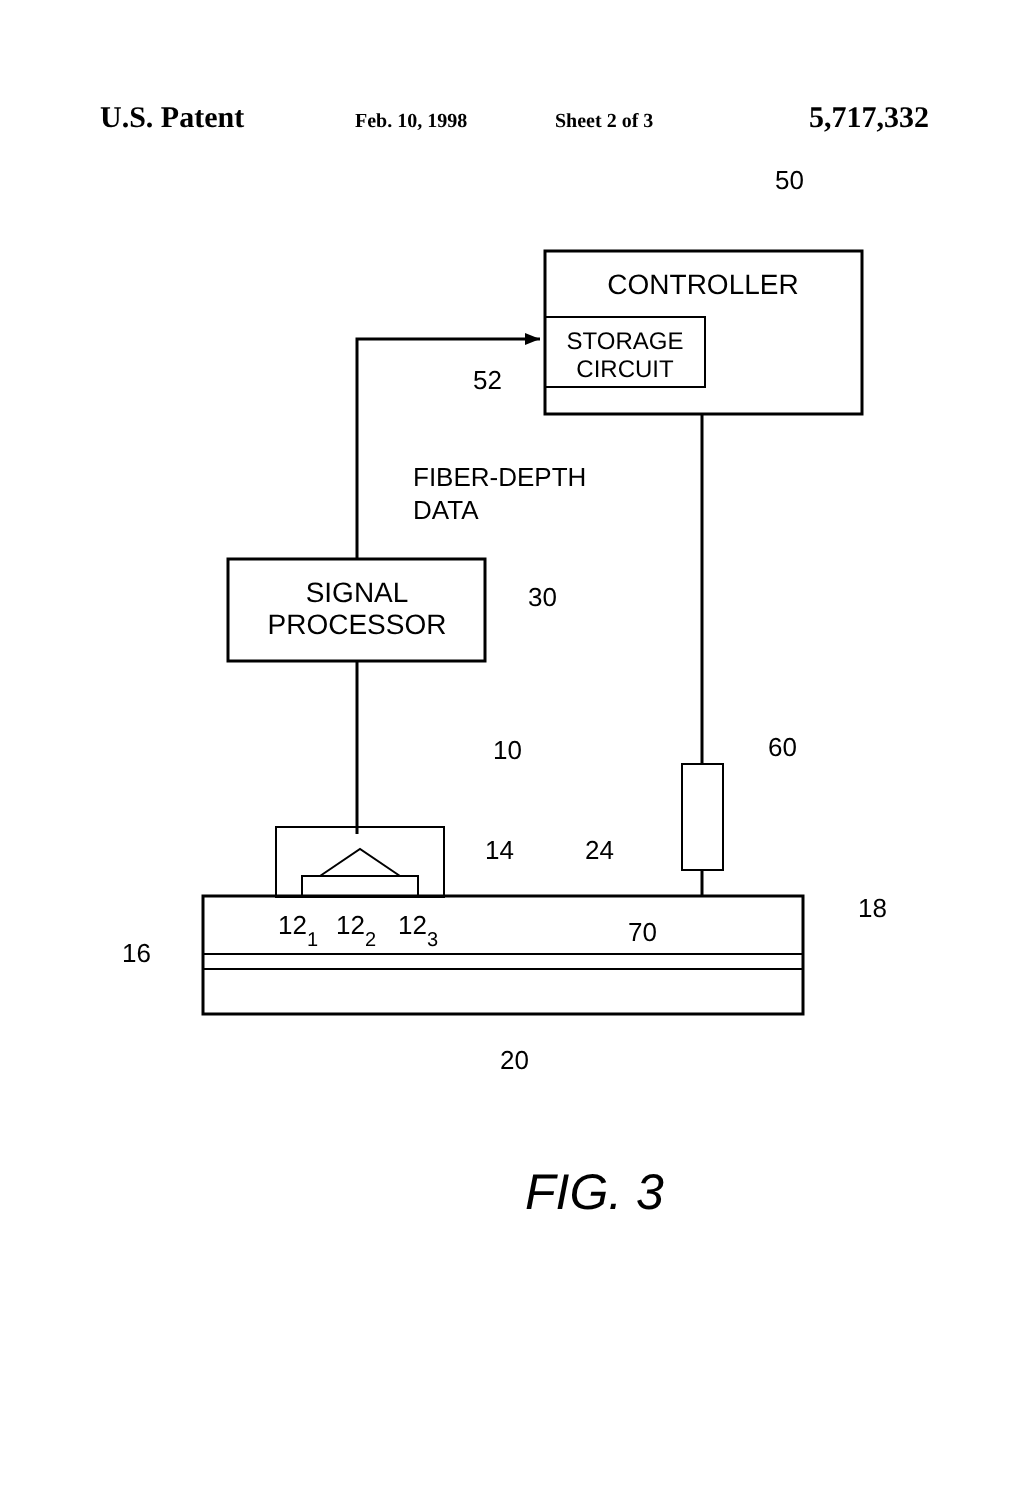U.S. Patent Feb. 10, 1998 Sheet 2 of 3 5,717,332
CONTROLLER
STORAGE
CIRCUIT
SIGNAL
PROCESSOR
50
52
FIBER-DEPTH
DATA
30
10
60
14
24
18
121
122
123
70
16
20
FIG. 3